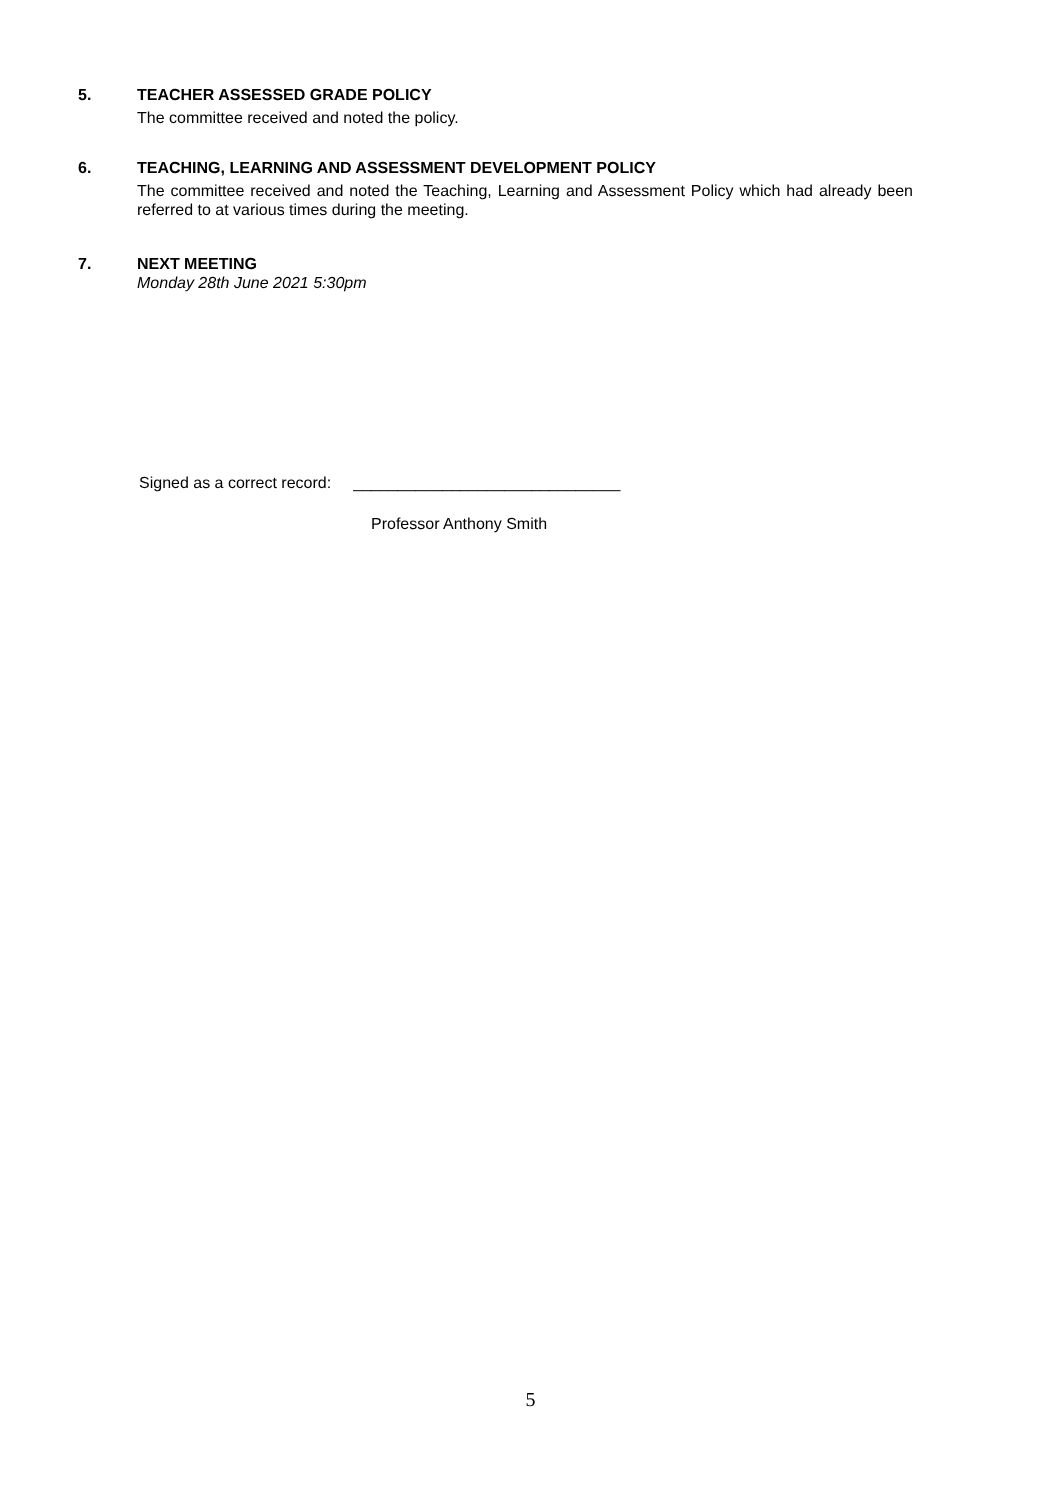5. TEACHER ASSESSED GRADE POLICY
The committee received and noted the policy.
6. TEACHING, LEARNING AND ASSESSMENT DEVELOPMENT POLICY
The committee received and noted the Teaching, Learning and Assessment Policy which had already been referred to at various times during the meeting.
7. NEXT MEETING
Monday 28th June 2021 5:30pm
Signed as a correct record: ______________________________
Professor Anthony Smith
5